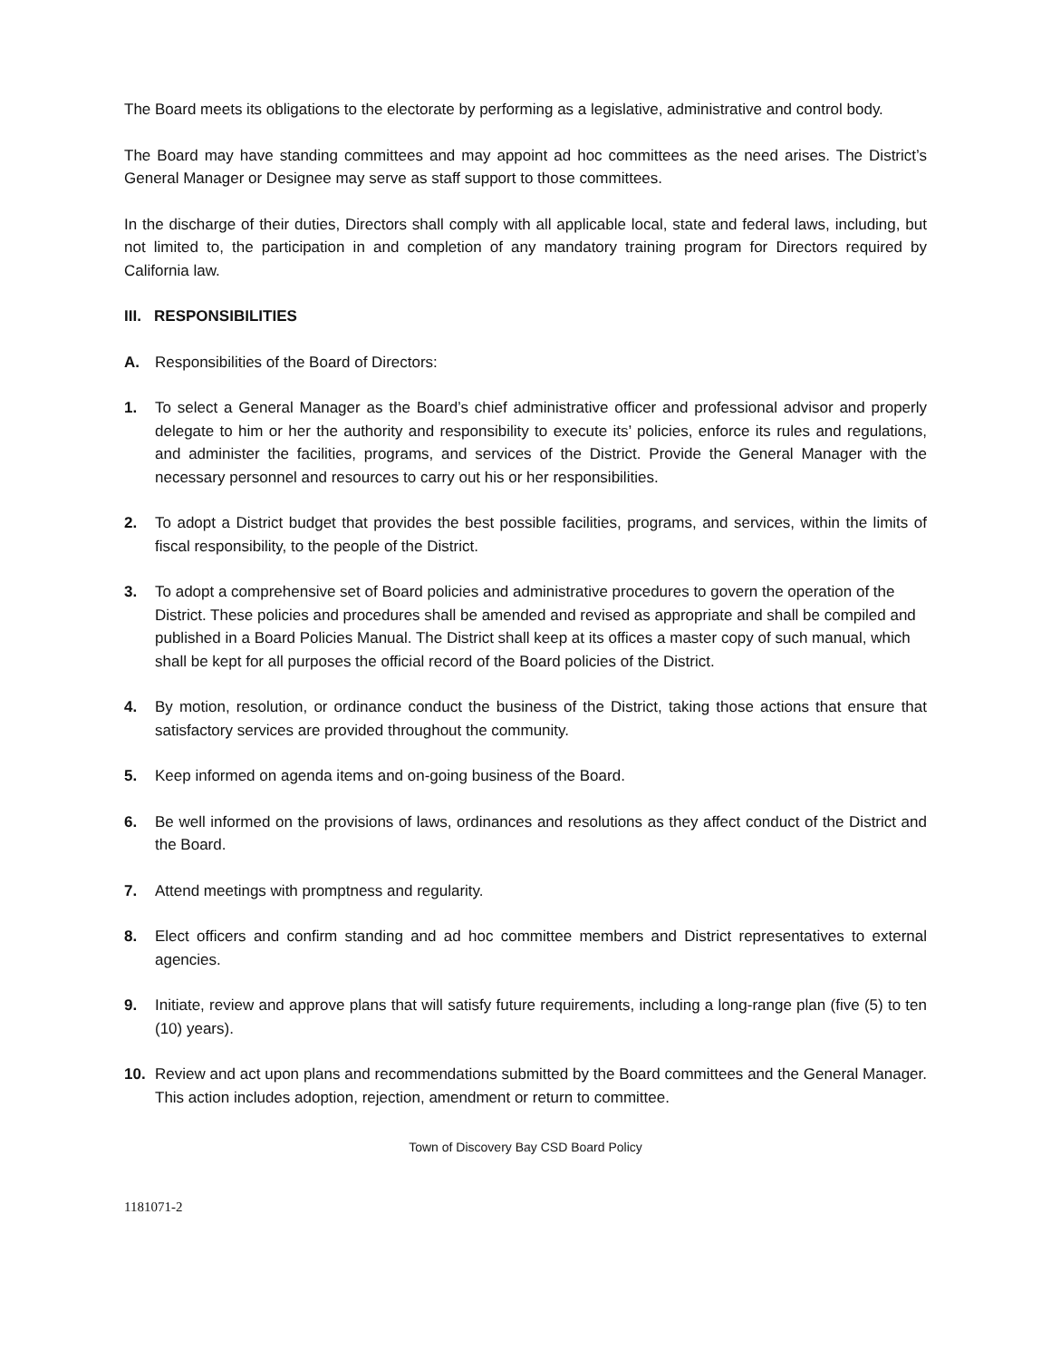The Board meets its obligations to the electorate by performing as a legislative, administrative and control body.
The Board may have standing committees and may appoint ad hoc committees as the need arises. The District’s General Manager or Designee may serve as staff support to those committees.
In the discharge of their duties, Directors shall comply with all applicable local, state and federal laws, including, but not limited to, the participation in and completion of any mandatory training program for Directors required by California law.
III. RESPONSIBILITIES
A. Responsibilities of the Board of Directors:
1. To select a General Manager as the Board’s chief administrative officer and professional advisor and properly delegate to him or her the authority and responsibility to execute its’ policies, enforce its rules and regulations, and administer the facilities, programs, and services of the District. Provide the General Manager with the necessary personnel and resources to carry out his or her responsibilities.
2. To adopt a District budget that provides the best possible facilities, programs, and services, within the limits of fiscal responsibility, to the people of the District.
3. To adopt a comprehensive set of Board policies and administrative procedures to govern the operation of the District. These policies and procedures shall be amended and revised as appropriate and shall be compiled and published in a Board Policies Manual. The District shall keep at its offices a master copy of such manual, which shall be kept for all purposes the official record of the Board policies of the District.
4. By motion, resolution, or ordinance conduct the business of the District, taking those actions that ensure that satisfactory services are provided throughout the community.
5. Keep informed on agenda items and on-going business of the Board.
6. Be well informed on the provisions of laws, ordinances and resolutions as they affect conduct of the District and the Board.
7. Attend meetings with promptness and regularity.
8. Elect officers and confirm standing and ad hoc committee members and District representatives to external agencies.
9. Initiate, review and approve plans that will satisfy future requirements, including a long-range plan (five (5) to ten (10) years).
10. Review and act upon plans and recommendations submitted by the Board committees and the General Manager. This action includes adoption, rejection, amendment or return to committee.
Town of Discovery Bay CSD Board Policy
1181071-2